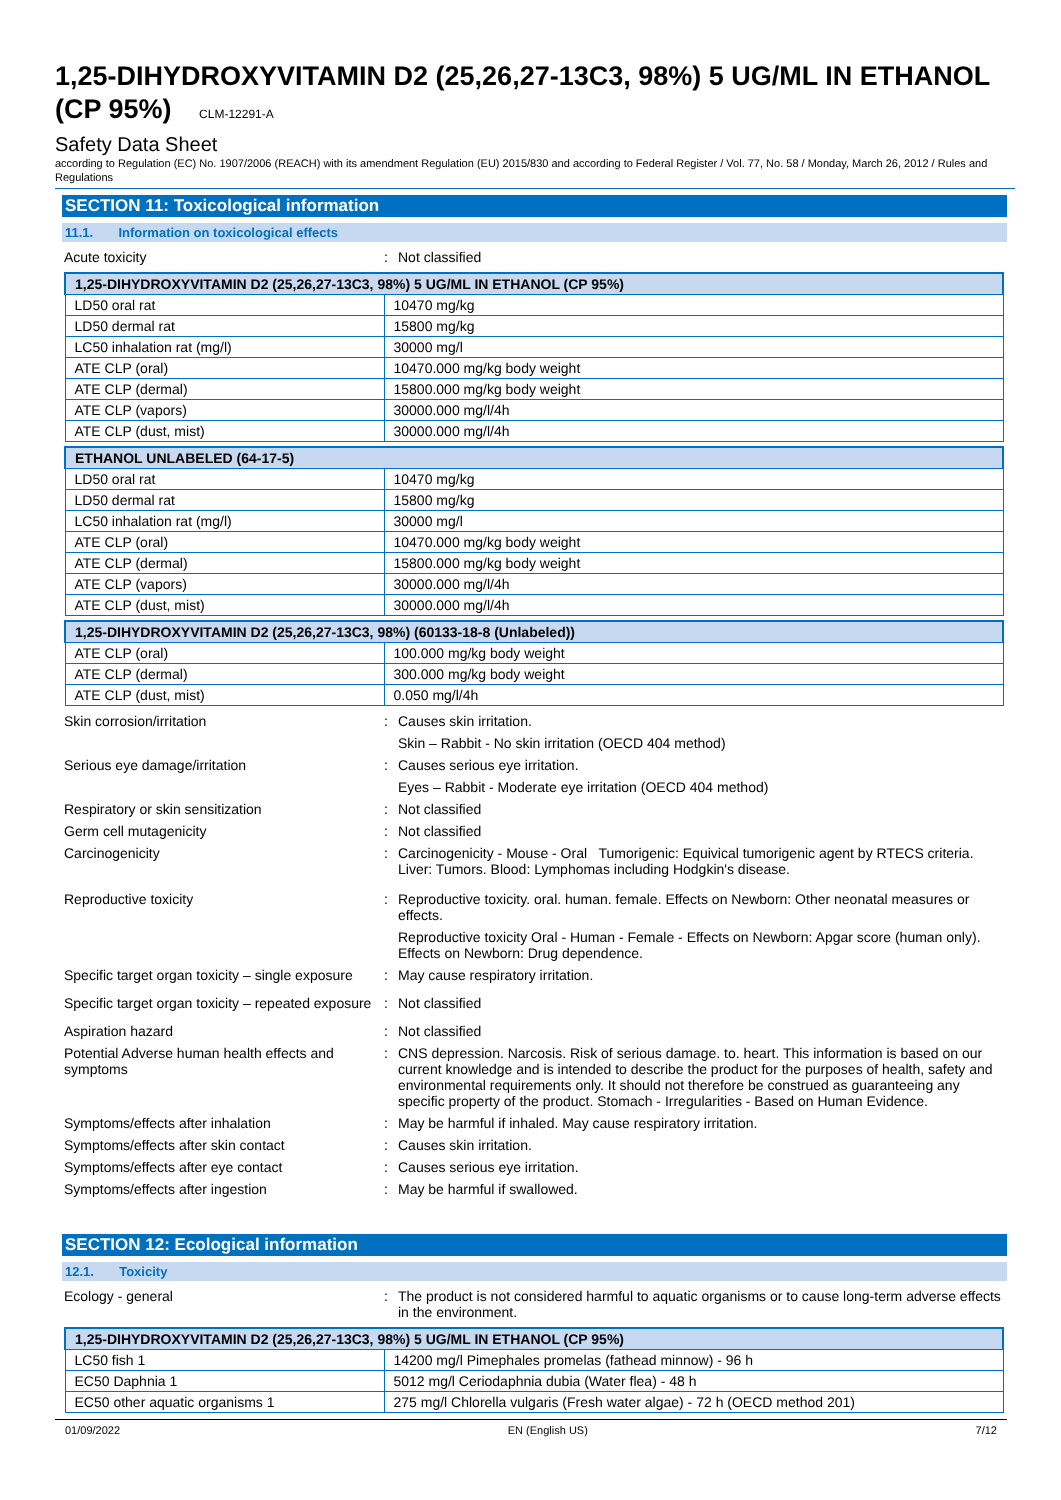1,25-DIHYDROXYVITAMIN D2 (25,26,27-13C3, 98%) 5 UG/ML IN ETHANOL (CP 95%) CLM-12291-A
Safety Data Sheet
according to Regulation (EC) No. 1907/2006 (REACH) with its amendment Regulation (EU) 2015/830 and according to Federal Register / Vol. 77, No. 58 / Monday, March 26, 2012 / Rules and Regulations
SECTION 11: Toxicological information
11.1. Information on toxicological effects
Acute toxicity : Not classified
| 1,25-DIHYDROXYVITAMIN D2 (25,26,27-13C3, 98%) 5 UG/ML IN ETHANOL (CP 95%) | |
| LD50 oral rat | 10470 mg/kg |
| LD50 dermal rat | 15800 mg/kg |
| LC50 inhalation rat (mg/l) | 30000 mg/l |
| ATE CLP (oral) | 10470.000 mg/kg body weight |
| ATE CLP (dermal) | 15800.000 mg/kg body weight |
| ATE CLP (vapors) | 30000.000 mg/l/4h |
| ATE CLP (dust, mist) | 30000.000 mg/l/4h |
| ETHANOL UNLABELED (64-17-5) | |
| LD50 oral rat | 10470 mg/kg |
| LD50 dermal rat | 15800 mg/kg |
| LC50 inhalation rat (mg/l) | 30000 mg/l |
| ATE CLP (oral) | 10470.000 mg/kg body weight |
| ATE CLP (dermal) | 15800.000 mg/kg body weight |
| ATE CLP (vapors) | 30000.000 mg/l/4h |
| ATE CLP (dust, mist) | 30000.000 mg/l/4h |
| 1,25-DIHYDROXYVITAMIN D2 (25,26,27-13C3, 98%) (60133-18-8 (Unlabeled)) | |
| ATE CLP (oral) | 100.000 mg/kg body weight |
| ATE CLP (dermal) | 300.000 mg/kg body weight |
| ATE CLP (dust, mist) | 0.050 mg/l/4h |
Skin corrosion/irritation : Causes skin irritation.
Skin – Rabbit - No skin irritation (OECD 404 method)
Serious eye damage/irritation : Causes serious eye irritation.
Eyes – Rabbit - Moderate eye irritation (OECD 404 method)
Respiratory or skin sensitization : Not classified
Germ cell mutagenicity : Not classified
Carcinogenicity : Carcinogenicity - Mouse - Oral Tumorigenic: Equivical tumorigenic agent by RTECS criteria. Liver: Tumors. Blood: Lymphomas including Hodgkin's disease.
Reproductive toxicity : Reproductive toxicity. oral. human. female. Effects on Newborn: Other neonatal measures or effects.
Reproductive toxicity Oral - Human - Female - Effects on Newborn: Apgar score (human only). Effects on Newborn: Drug dependence.
Specific target organ toxicity – single exposure
: May cause respiratory irritation.
Specific target organ toxicity – repeated exposure
: Not classified
Aspiration hazard : Not classified
Potential Adverse human health effects and symptoms
: CNS depression. Narcosis. Risk of serious damage. to. heart. This information is based on our current knowledge and is intended to describe the product for the purposes of health, safety and environmental requirements only. It should not therefore be construed as guaranteeing any specific property of the product. Stomach - Irregularities - Based on Human Evidence.
Symptoms/effects after inhalation : May be harmful if inhaled. May cause respiratory irritation.
Symptoms/effects after skin contact : Causes skin irritation.
Symptoms/effects after eye contact : Causes serious eye irritation.
Symptoms/effects after ingestion : May be harmful if swallowed.
SECTION 12: Ecological information
12.1. Toxicity
Ecology - general : The product is not considered harmful to aquatic organisms or to cause long-term adverse effects in the environment.
| 1,25-DIHYDROXYVITAMIN D2 (25,26,27-13C3, 98%) 5 UG/ML IN ETHANOL (CP 95%) | |
| LC50 fish 1 | 14200 mg/l Pimephales promelas (fathead minnow) - 96 h |
| EC50 Daphnia 1 | 5012 mg/l Ceriodaphnia dubia (Water flea) - 48 h |
| EC50 other aquatic organisms 1 | 275 mg/l Chlorella vulgaris (Fresh water algae) - 72 h (OECD method 201) |
01/09/2022 EN (English US) 7/12